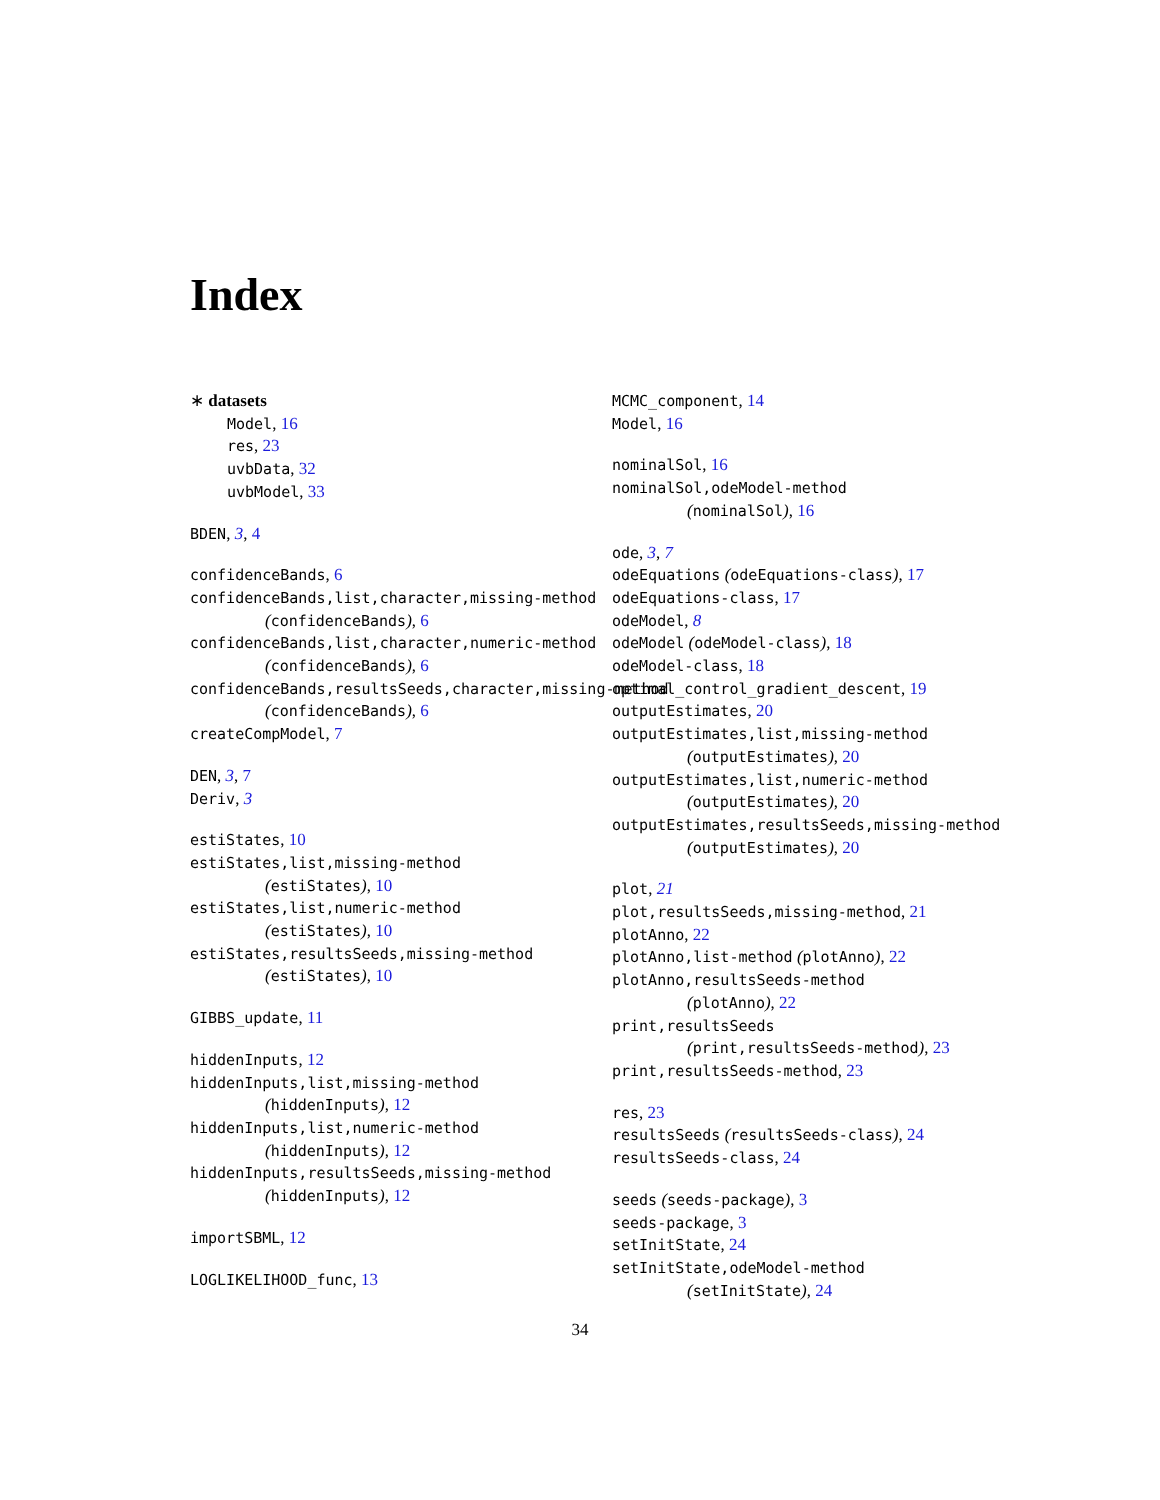Index
∗ datasets
Model, 16
res, 23
uvbData, 32
uvbModel, 33
BDEN, 3, 4
confidenceBands, 6
confidenceBands,list,character,missing-method
(confidenceBands), 6
confidenceBands,list,character,numeric-method
(confidenceBands), 6
confidenceBands,resultsSeeds,character,missing-method
(confidenceBands), 6
createCompModel, 7
DEN, 3, 7
Deriv, 3
estiStates, 10
estiStates,list,missing-method
(estiStates), 10
estiStates,list,numeric-method
(estiStates), 10
estiStates,resultsSeeds,missing-method
(estiStates), 10
GIBBS_update, 11
hiddenInputs, 12
hiddenInputs,list,missing-method
(hiddenInputs), 12
hiddenInputs,list,numeric-method
(hiddenInputs), 12
hiddenInputs,resultsSeeds,missing-method
(hiddenInputs), 12
importSBML, 12
LOGLIKELIHOOD_func, 13
MCMC_component, 14
Model, 16
nominalSol, 16
nominalSol,odeModel-method
(nominalSol), 16
ode, 3, 7
odeEquations (odeEquations-class), 17
odeEquations-class, 17
odeModel, 8
odeModel (odeModel-class), 18
odeModel-class, 18
optimal_control_gradient_descent, 19
outputEstimates, 20
outputEstimates,list,missing-method
(outputEstimates), 20
outputEstimates,list,numeric-method
(outputEstimates), 20
outputEstimates,resultsSeeds,missing-method
(outputEstimates), 20
plot, 21
plot,resultsSeeds,missing-method, 21
plotAnno, 22
plotAnno,list-method (plotAnno), 22
plotAnno,resultsSeeds-method
(plotAnno), 22
print,resultsSeeds
(print,resultsSeeds-method), 23
print,resultsSeeds-method, 23
res, 23
resultsSeeds (resultsSeeds-class), 24
resultsSeeds-class, 24
seeds (seeds-package), 3
seeds-package, 3
setInitState, 24
setInitState,odeModel-method
(setInitState), 24
34